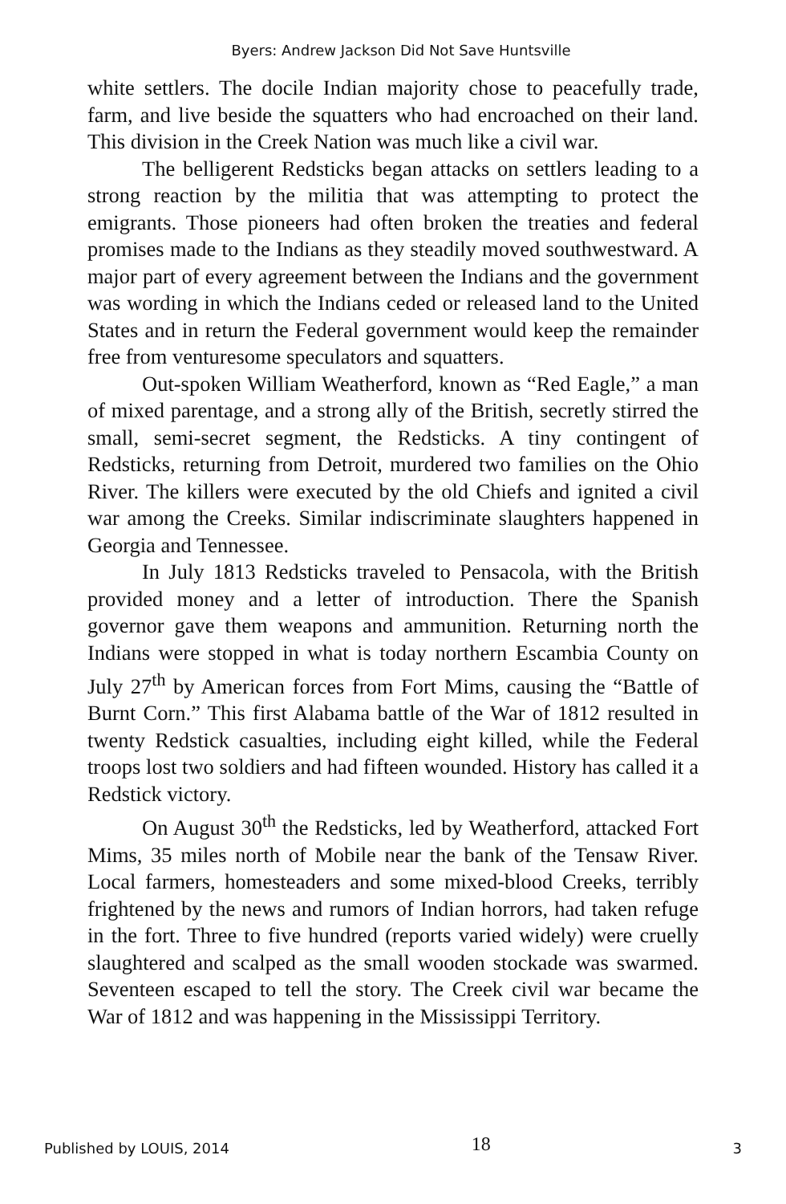Byers: Andrew Jackson Did Not Save Huntsville
white settlers. The docile Indian majority chose to peacefully trade, farm, and live beside the squatters who had encroached on their land. This division in the Creek Nation was much like a civil war.
The belligerent Redsticks began attacks on settlers leading to a strong reaction by the militia that was attempting to protect the emigrants. Those pioneers had often broken the treaties and federal promises made to the Indians as they steadily moved southwestward. A major part of every agreement between the Indians and the government was wording in which the Indians ceded or released land to the United States and in return the Federal government would keep the remainder free from venturesome speculators and squatters.
Out-spoken William Weatherford, known as “Red Eagle,” a man of mixed parentage, and a strong ally of the British, secretly stirred the small, semi-secret segment, the Redsticks. A tiny contingent of Redsticks, returning from Detroit, murdered two families on the Ohio River. The killers were executed by the old Chiefs and ignited a civil war among the Creeks. Similar indiscriminate slaughters happened in Georgia and Tennessee.
In July 1813 Redsticks traveled to Pensacola, with the British provided money and a letter of introduction. There the Spanish governor gave them weapons and ammunition. Returning north the Indians were stopped in what is today northern Escambia County on July 27<sup>th</sup> by American forces from Fort Mims, causing the “Battle of Burnt Corn.” This first Alabama battle of the War of 1812 resulted in twenty Redstick casualties, including eight killed, while the Federal troops lost two soldiers and had fifteen wounded. History has called it a Redstick victory.
On August 30<sup>th</sup> the Redsticks, led by Weatherford, attacked Fort Mims, 35 miles north of Mobile near the bank of the Tensaw River. Local farmers, homesteaders and some mixed-blood Creeks, terribly frightened by the news and rumors of Indian horrors, had taken refuge in the fort. Three to five hundred (reports varied widely) were cruelly slaughtered and scalped as the small wooden stockade was swarmed. Seventeen escaped to tell the story. The Creek civil war became the War of 1812 and was happening in the Mississippi Territory.
Published by LOUIS, 2014 18 3